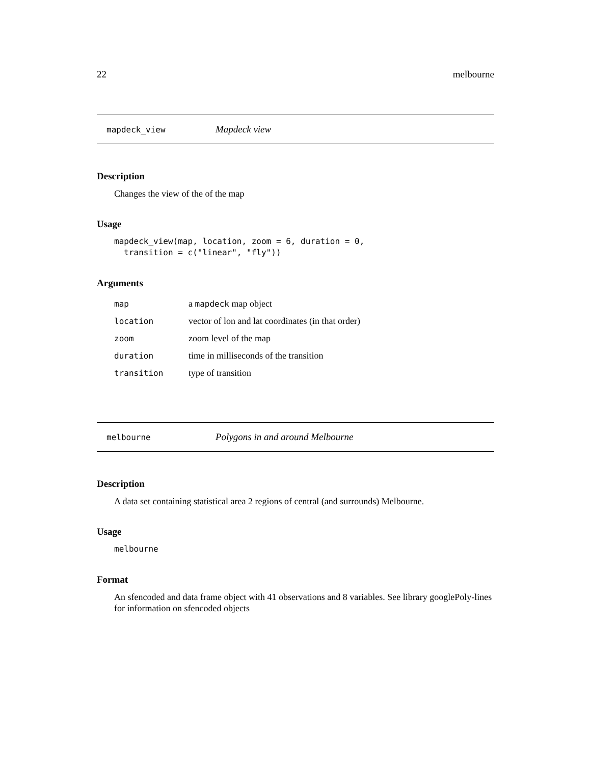22 melbourne
mapdeck_view Mapdeck view
Description
Changes the view of the of the map
Usage
mapdeck_view(map, location, zoom = 6, duration = 0,
  transition = c("linear", "fly"))
Arguments
| map | a mapdeck map object |
| location | vector of lon and lat coordinates (in that order) |
| zoom | zoom level of the map |
| duration | time in milliseconds of the transition |
| transition | type of transition |
melbourne Polygons in and around Melbourne
Description
A data set containing statistical area 2 regions of central (and surrounds) Melbourne.
Usage
melbourne
Format
An sfencoded and data frame object with 41 observations and 8 variables. See library googlePoly-lines for information on sfencoded objects